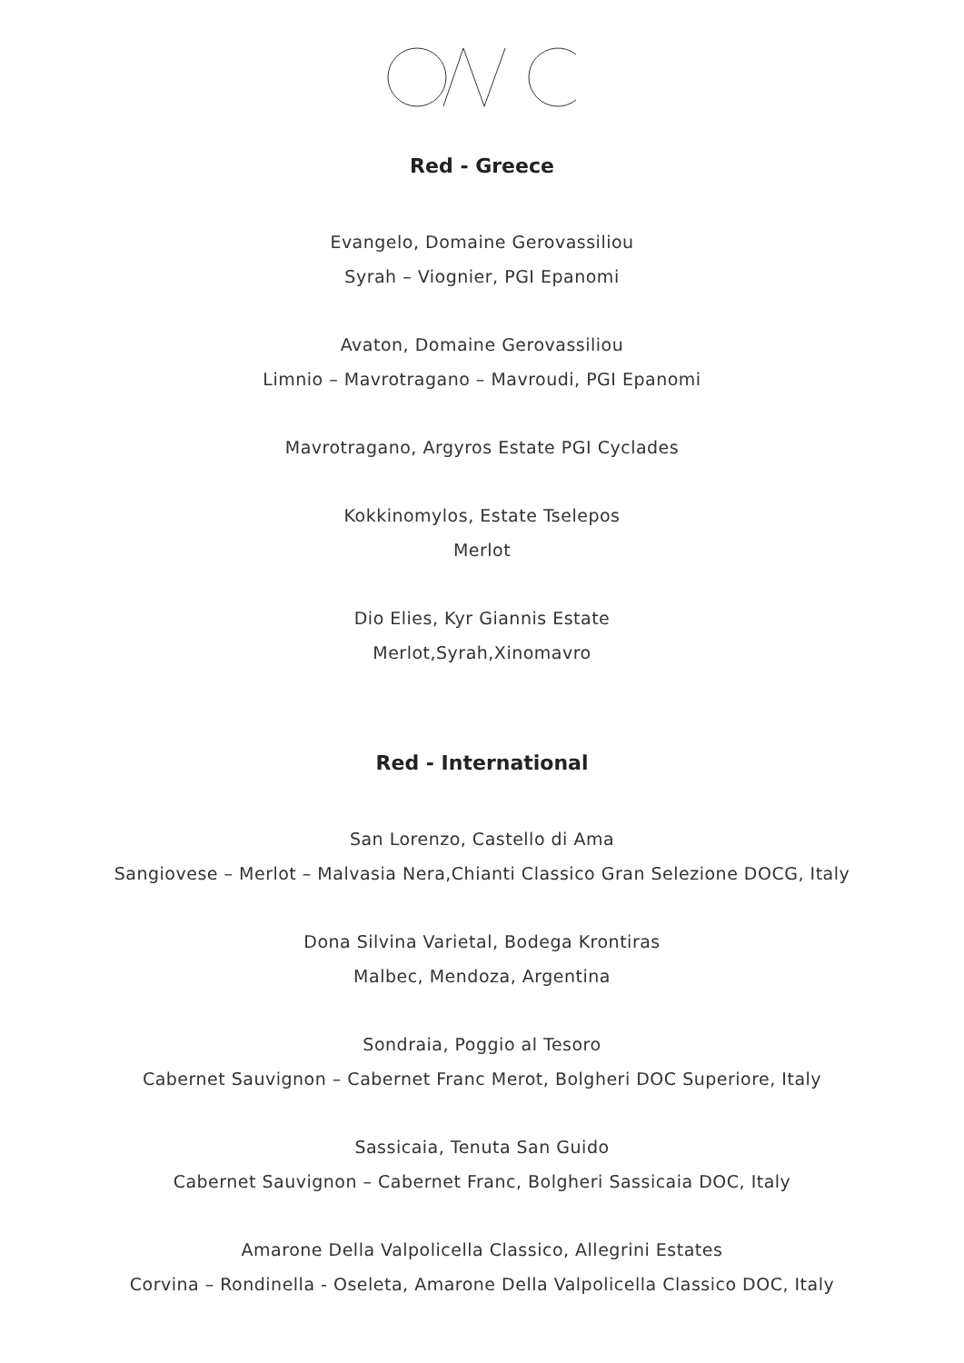Red - Greece
Evangelo, Domaine Gerovassiliou
Syrah – Viognier, PGI Epanomi
Avaton, Domaine Gerovassiliou
Limnio – Mavrotragano – Mavroudi, PGI Epanomi
Mavrotragano, Argyros Estate PGI Cyclades
Kokkinomylos, Estate Tselepos
Merlot
Dio Elies, Kyr Giannis Estate
Merlot,Syrah,Xinomavro
Red - International
San Lorenzo, Castello di Ama
Sangiovese – Merlot – Malvasia Nera,Chianti Classico Gran Selezione DOCG, Italy
Dona Silvina Varietal, Bodega Krontiras
Malbec, Mendoza, Argentina
Sondraia, Poggio al Tesoro
Cabernet Sauvignon – Cabernet Franc Merot, Bolgheri DOC Superiore, Italy
Sassicaia, Tenuta San Guido
Cabernet Sauvignon – Cabernet Franc, Bolgheri Sassicaia DOC, Italy
Amarone Della Valpolicella Classico, Allegrini Estates
Corvina – Rondinella - Oseleta, Amarone Della Valpolicella Classico DOC, Italy